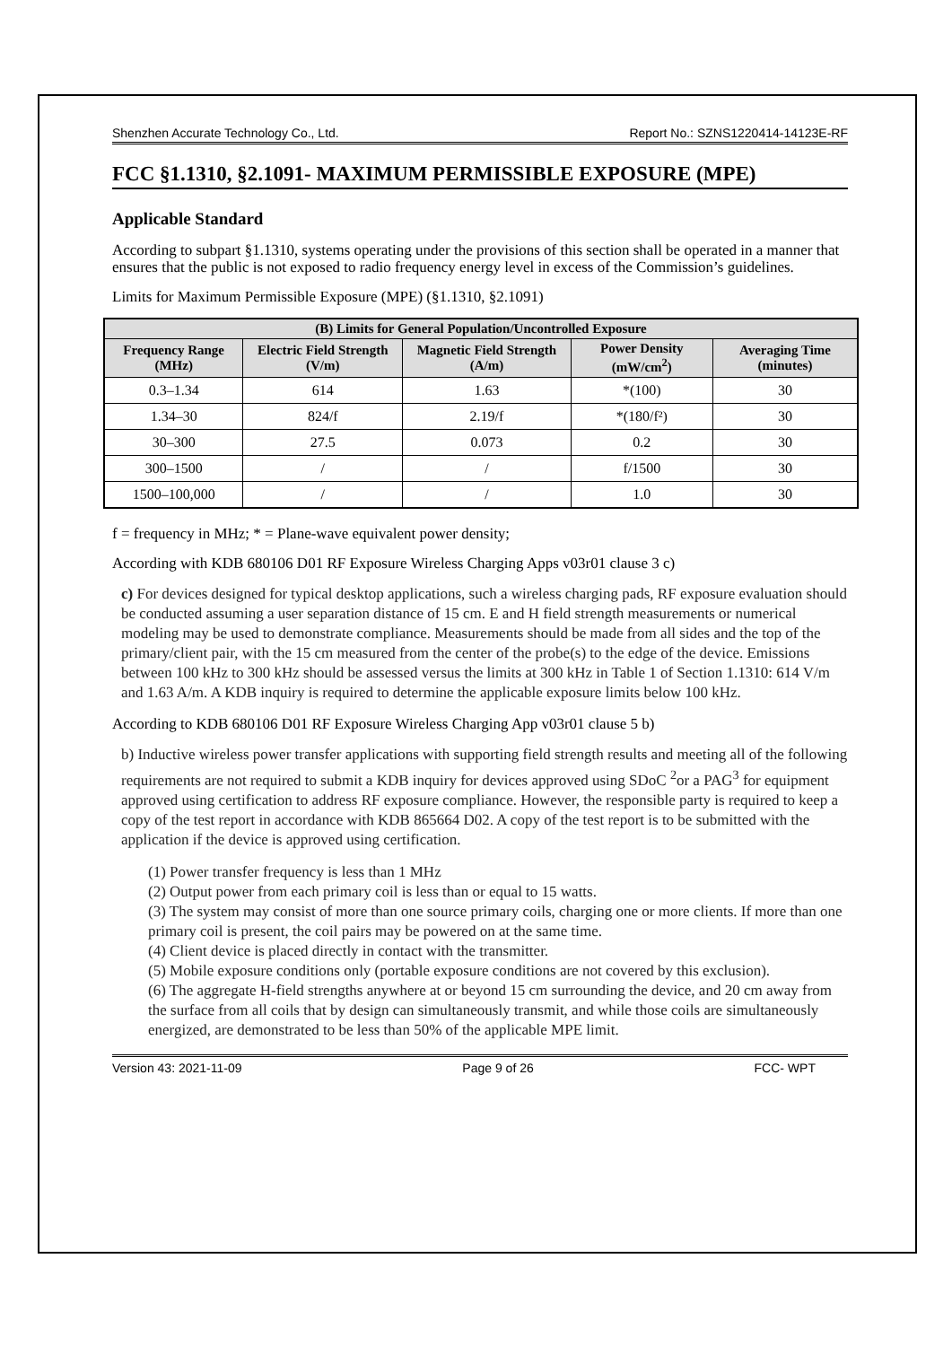Shenzhen Accurate Technology Co., Ltd. Report No.: SZNS1220414-14123E-RF
FCC §1.1310, §2.1091- MAXIMUM PERMISSIBLE EXPOSURE (MPE)
Applicable Standard
According to subpart §1.1310, systems operating under the provisions of this section shall be operated in a manner that ensures that the public is not exposed to radio frequency energy level in excess of the Commission’s guidelines.
Limits for Maximum Permissible Exposure (MPE) (§1.1310, §2.1091)
| (B) Limits for General Population/Uncontrolled Exposure | | | | |
| --- | --- | --- | --- | --- |
| Frequency Range (MHz) | Electric Field Strength (V/m) | Magnetic Field Strength (A/m) | Power Density (mW/cm<sup>2</sup>) | Averaging Time (minutes) |
| 0.3–1.34 | 614 | 1.63 | *(100) | 30 |
| 1.34–30 | 824/f | 2.19/f | *(180/f²) | 30 |
| 30–300 | 27.5 | 0.073 | 0.2 | 30 |
| 300–1500 | / | / | f/1500 | 30 |
| 1500–100,000 | / | / | 1.0 | 30 |
f = frequency in MHz; * = Plane-wave equivalent power density;
According with KDB 680106 D01 RF Exposure Wireless Charging Apps v03r01 clause 3 c)
c) For devices designed for typical desktop applications, such a wireless charging pads, RF exposure evaluation should be conducted assuming a user separation distance of 15 cm. E and H field strength measurements or numerical modeling may be used to demonstrate compliance. Measurements should be made from all sides and the top of the primary/client pair, with the 15 cm measured from the center of the probe(s) to the edge of the device. Emissions between 100 kHz to 300 kHz should be assessed versus the limits at 300 kHz in Table 1 of Section 1.1310: 614 V/m and 1.63 A/m. A KDB inquiry is required to determine the applicable exposure limits below 100 kHz.
According to KDB 680106 D01 RF Exposure Wireless Charging App v03r01 clause 5 b)
b) Inductive wireless power transfer applications with supporting field strength results and meeting all of the following requirements are not required to submit a KDB inquiry for devices approved using SDoC <sup>2</sup>or a PAG<sup>3</sup> for equipment approved using certification to address RF exposure compliance. However, the responsible party is required to keep a copy of the test report in accordance with KDB 865664 D02. A copy of the test report is to be submitted with the application if the device is approved using certification.
(1) Power transfer frequency is less than 1 MHz
(2) Output power from each primary coil is less than or equal to 15 watts.
(3) The system may consist of more than one source primary coils, charging one or more clients. If more than one primary coil is present, the coil pairs may be powered on at the same time.
(4) Client device is placed directly in contact with the transmitter.
(5) Mobile exposure conditions only (portable exposure conditions are not covered by this exclusion).
(6) The aggregate H-field strengths anywhere at or beyond 15 cm surrounding the device, and 20 cm away from the surface from all coils that by design can simultaneously transmit, and while those coils are simultaneously energized, are demonstrated to be less than 50% of the applicable MPE limit.
Version 43: 2021-11-09 Page 9 of 26 FCC- WPT